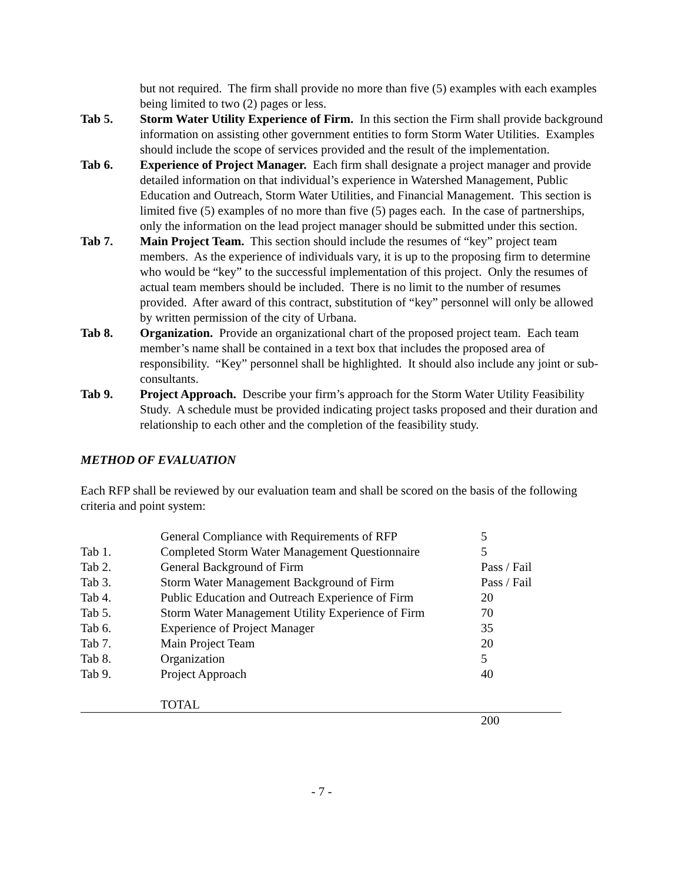but not required. The firm shall provide no more than five (5) examples with each examples being limited to two (2) pages or less.
Tab 5. Storm Water Utility Experience of Firm. In this section the Firm shall provide background information on assisting other government entities to form Storm Water Utilities. Examples should include the scope of services provided and the result of the implementation.
Tab 6. Experience of Project Manager. Each firm shall designate a project manager and provide detailed information on that individual’s experience in Watershed Management, Public Education and Outreach, Storm Water Utilities, and Financial Management. This section is limited five (5) examples of no more than five (5) pages each. In the case of partnerships, only the information on the lead project manager should be submitted under this section.
Tab 7. Main Project Team. This section should include the resumes of “key” project team members. As the experience of individuals vary, it is up to the proposing firm to determine who would be “key” to the successful implementation of this project. Only the resumes of actual team members should be included. There is no limit to the number of resumes provided. After award of this contract, substitution of “key” personnel will only be allowed by written permission of the city of Urbana.
Tab 8. Organization. Provide an organizational chart of the proposed project team. Each team member’s name shall be contained in a text box that includes the proposed area of responsibility. “Key” personnel shall be highlighted. It should also include any joint or sub-consultants.
Tab 9. Project Approach. Describe your firm’s approach for the Storm Water Utility Feasibility Study. A schedule must be provided indicating project tasks proposed and their duration and relationship to each other and the completion of the feasibility study.
METHOD OF EVALUATION
Each RFP shall be reviewed by our evaluation team and shall be scored on the basis of the following criteria and point system:
| | General Compliance with Requirements of RFP | 5 |
| Tab 1. | Completed Storm Water Management Questionnaire | 5 |
| Tab 2. | General Background of Firm | Pass / Fail |
| Tab 3. | Storm Water Management Background of Firm | Pass / Fail |
| Tab 4. | Public Education and Outreach Experience of Firm | 20 |
| Tab 5. | Storm Water Management Utility Experience of Firm | 70 |
| Tab 6. | Experience of Project Manager | 35 |
| Tab 7. | Main Project Team | 20 |
| Tab 8. | Organization | 5 |
| Tab 9. | Project Approach | 40 |
| | TOTAL | |
| | | 200 |
- 7 -